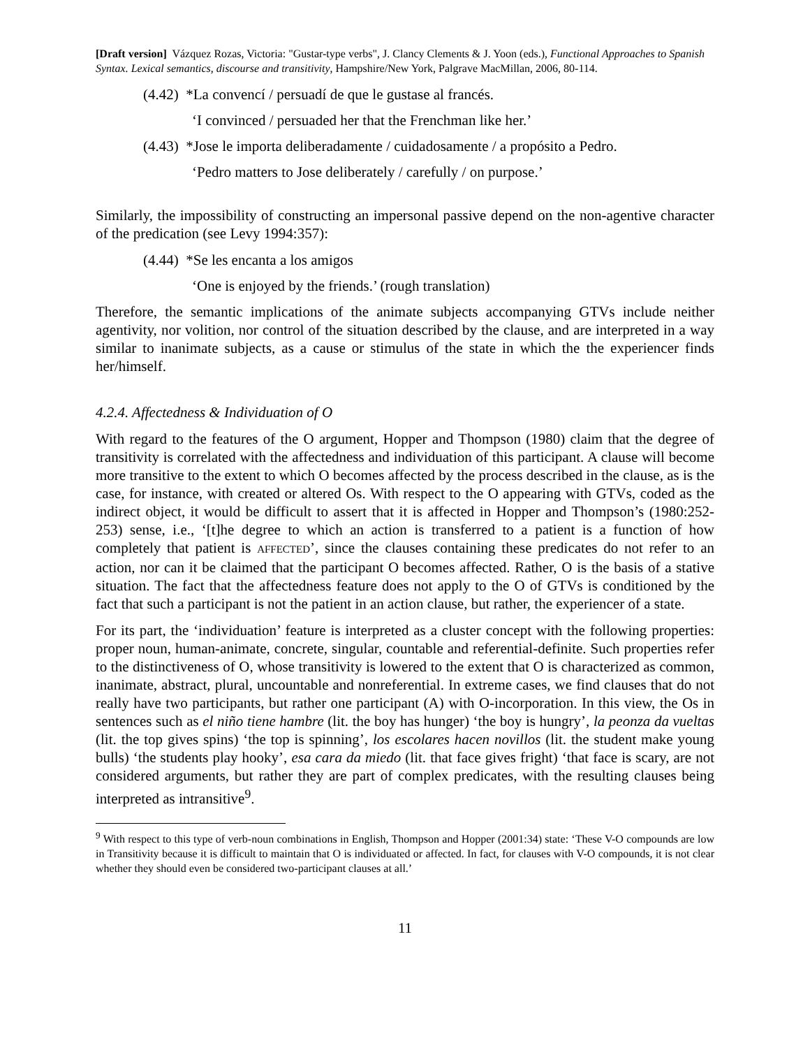[Draft version] Vázquez Rozas, Victoria: "Gustar-type verbs", J. Clancy Clements & J. Yoon (eds.), Functional Approaches to Spanish Syntax. Lexical semantics, discourse and transitivity, Hampshire/New York, Palgrave MacMillan, 2006, 80-114.
(4.42) *La convencí / persuadí de que le gustase al francés.
‘I convinced / persuaded her that the Frenchman like her.’
(4.43) *Jose le importa deliberadamente / cuidadosamente / a propósito a Pedro.
‘Pedro matters to Jose deliberately / carefully / on purpose.’
Similarly, the impossibility of constructing an impersonal passive depend on the non-agentive character of the predication (see Levy 1994:357):
(4.44) *Se les encanta a los amigos
‘One is enjoyed by the friends.’ (rough translation)
Therefore, the semantic implications of the animate subjects accompanying GTVs include neither agentivity, nor volition, nor control of the situation described by the clause, and are interpreted in a way similar to inanimate subjects, as a cause or stimulus of the state in which the the experiencer finds her/himself.
4.2.4. Affectedness & Individuation of O
With regard to the features of the O argument, Hopper and Thompson (1980) claim that the degree of transitivity is correlated with the affectedness and individuation of this participant. A clause will become more transitive to the extent to which O becomes affected by the process described in the clause, as is the case, for instance, with created or altered Os. With respect to the O appearing with GTVs, coded as the indirect object, it would be difficult to assert that it is affected in Hopper and Thompson’s (1980:252-253) sense, i.e., ‘[t]he degree to which an action is transferred to a patient is a function of how completely that patient is AFFECTED’, since the clauses containing these predicates do not refer to an action, nor can it be claimed that the participant O becomes affected. Rather, O is the basis of a stative situation. The fact that the affectedness feature does not apply to the O of GTVs is conditioned by the fact that such a participant is not the patient in an action clause, but rather, the experiencer of a state.
For its part, the ‘individuation’ feature is interpreted as a cluster concept with the following properties: proper noun, human-animate, concrete, singular, countable and referential-definite. Such properties refer to the distinctiveness of O, whose transitivity is lowered to the extent that O is characterized as common, inanimate, abstract, plural, uncountable and nonreferential. In extreme cases, we find clauses that do not really have two participants, but rather one participant (A) with O-incorporation. In this view, the Os in sentences such as el niño tiene hambre (lit. the boy has hunger) ‘the boy is hungry’, la peonza da vueltas (lit. the top gives spins) ‘the top is spinning’, los escolares hacen novillos (lit. the student make young bulls) ‘the students play hooky’, esa cara da miedo (lit. that face gives fright) ‘that face is scary, are not considered arguments, but rather they are part of complex predicates, with the resulting clauses being interpreted as intransitive<sup>9</sup>.
<sup>9</sup> With respect to this type of verb-noun combinations in English, Thompson and Hopper (2001:34) state: ‘These V-O compounds are low in Transitivity because it is difficult to maintain that O is individuated or affected. In fact, for clauses with V-O compounds, it is not clear whether they should even be considered two-participant clauses at all.’
11